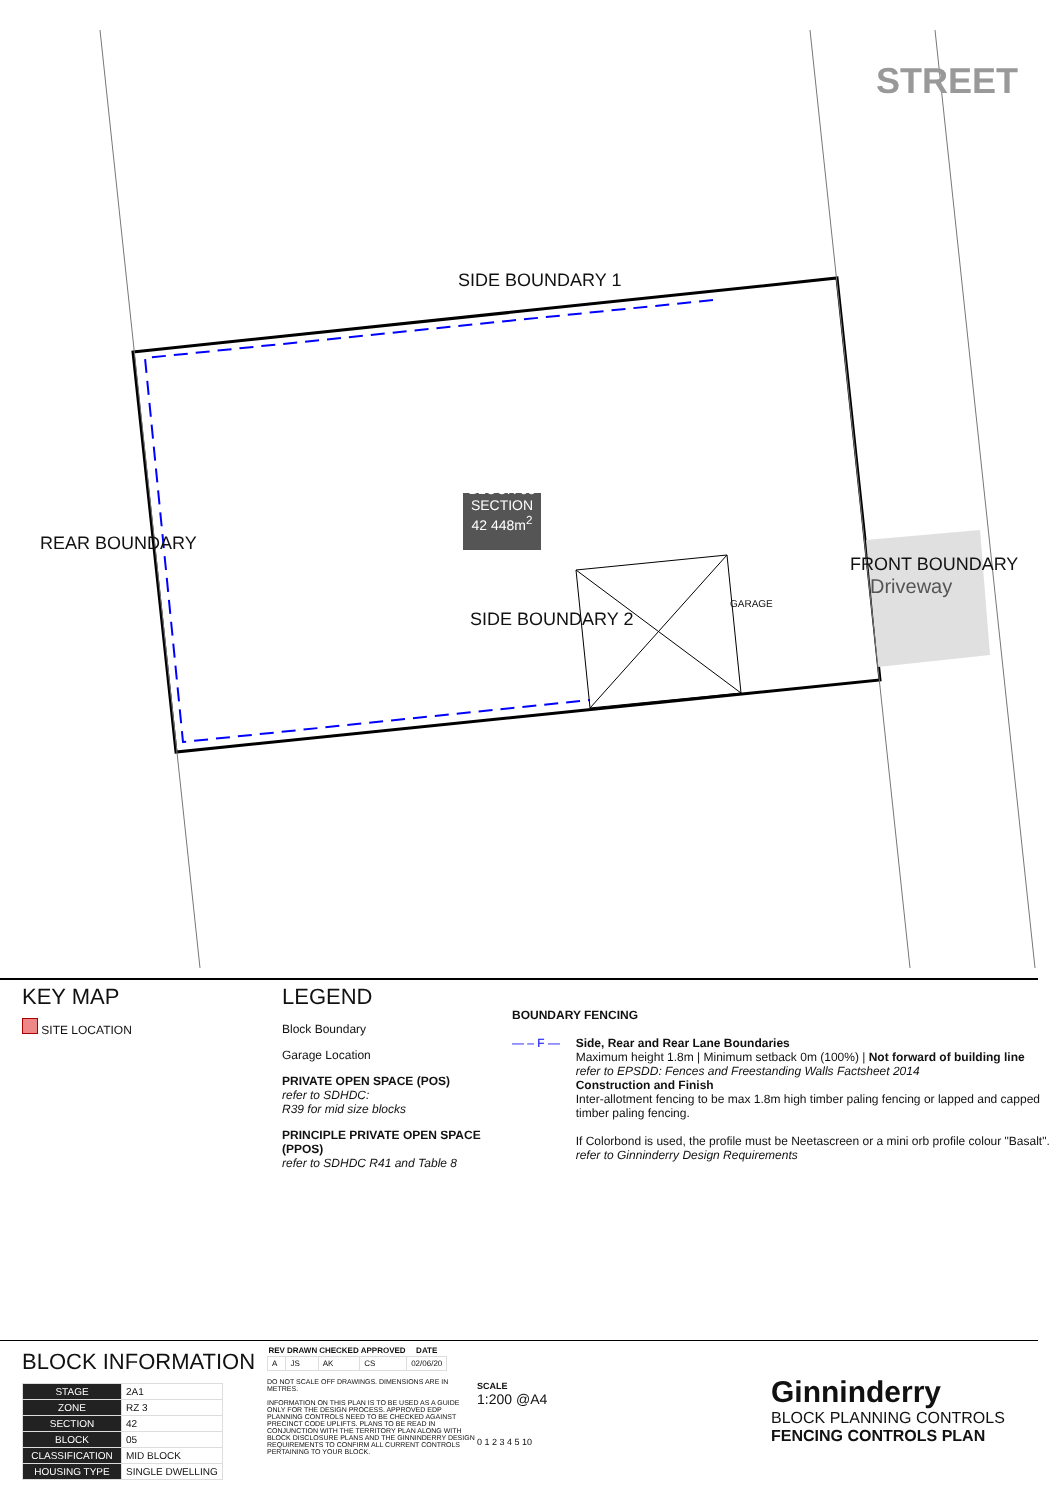SIDE BOUNDARY 1
BLOCK 05 SECTION 42 448m<sup>2</sup>
REAR BOUNDARY
FRONT BOUNDARY
Driveway
GARAGE
SIDE BOUNDARY 2
STREET
KEY MAP
SITE LOCATION
LEGEND
Block Boundary
Garage Location
PRIVATE OPEN SPACE (POS)
refer to SDHDC:
R39 for mid size blocks
PRINCIPLE PRIVATE OPEN SPACE (PPOS)
refer to SDHDC R41 and Table 8
BOUNDARY FENCING
— – F — Side, Rear and Rear Lane Boundaries
Maximum height 1.8m | Minimum setback 0m (100%) | Not forward of building line
refer to EPSDD: Fences and Freestanding Walls Factsheet 2014
Construction and Finish
Inter-allotment fencing to be max 1.8m high timber paling fencing or lapped and capped timber paling fencing.
If Colorbond is used, the profile must be Neetascreen or a mini orb profile colour "Basalt". refer to Ginninderry Design Requirements
BLOCK INFORMATION
| STAGE | 2A1 |
| ZONE | RZ 3 |
| SECTION | 42 |
| BLOCK | 05 |
| CLASSIFICATION | MID BLOCK |
| HOUSING TYPE | SINGLE DWELLING |
| REV | DRAWN | CHECKED | APPROVED | DATE |
| --- | --- | --- | --- | --- |
| A | JS | AK | CS | 02/06/20 |
DO NOT SCALE OFF DRAWINGS. DIMENSIONS ARE IN METRES.
INFORMATION ON THIS PLAN IS TO BE USED AS A GUIDE ONLY FOR THE DESIGN PROCESS. APPROVED EDP PLANNING CONTROLS NEED TO BE CHECKED AGAINST PRECINCT CODE UPLIFTS. PLANS TO BE READ IN CONJUNCTION WITH THE TERRITORY PLAN ALONG WITH BLOCK DISCLOSURE PLANS AND THE GINNINDERRY DESIGN REQUIREMENTS TO CONFIRM ALL CURRENT CONTROLS PERTAINING TO YOUR BLOCK.
SCALE
1:200 @A4
0 1 2 3 4 5 10
Ginninderry
BLOCK PLANNING CONTROLS
FENCING CONTROLS PLAN